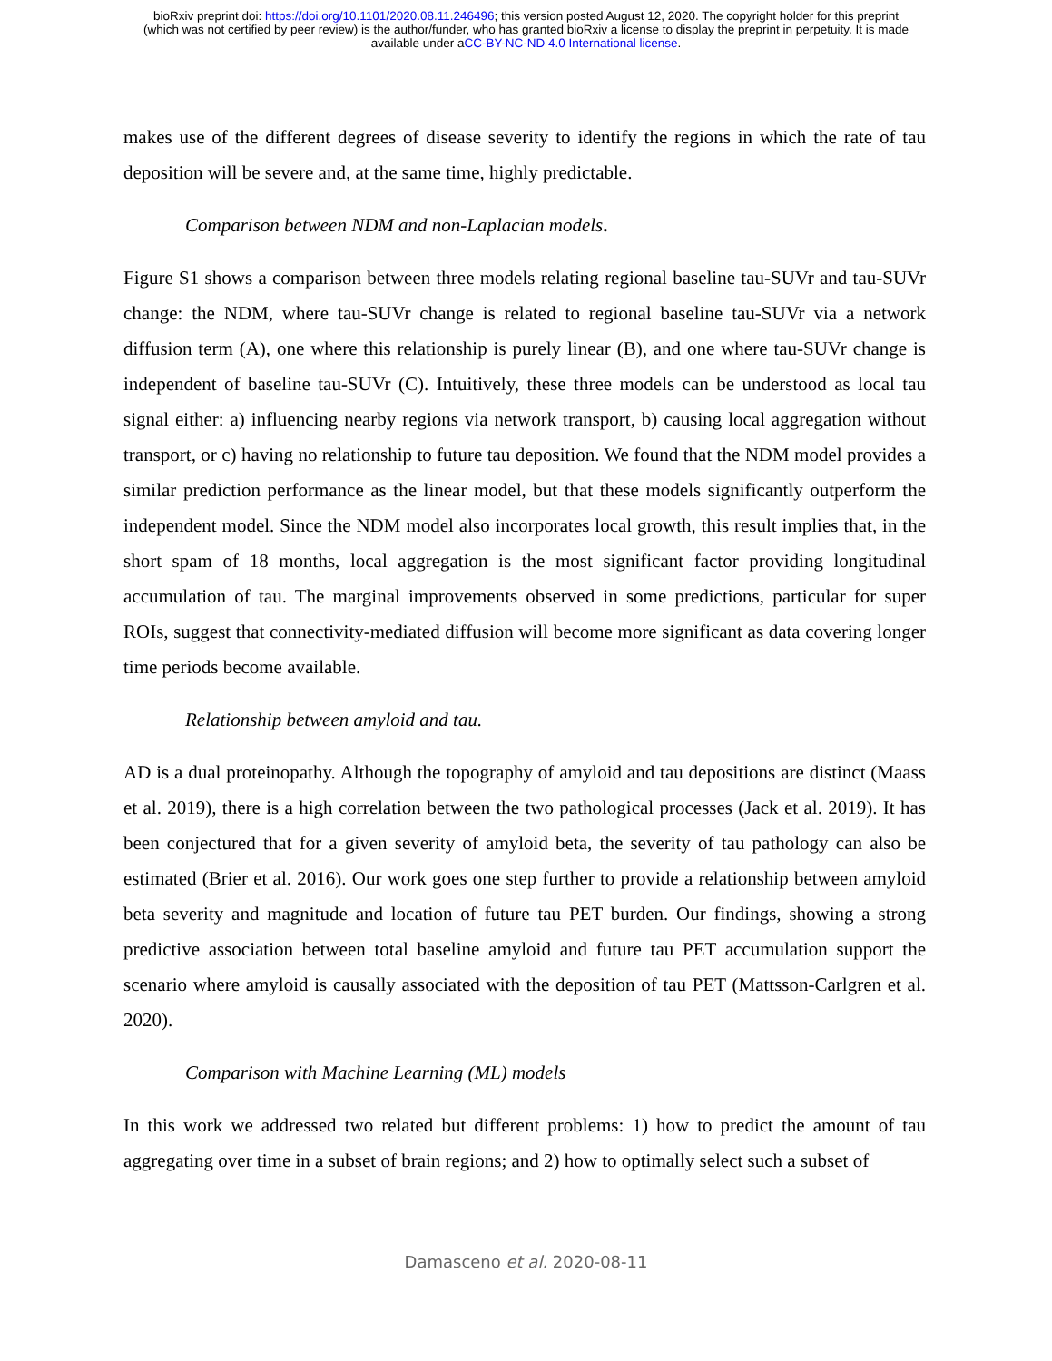bioRxiv preprint doi: https://doi.org/10.1101/2020.08.11.246496; this version posted August 12, 2020. The copyright holder for this preprint
(which was not certified by peer review) is the author/funder, who has granted bioRxiv a license to display the preprint in perpetuity. It is made
available under aCC-BY-NC-ND 4.0 International license.
makes use of the different degrees of disease severity to identify the regions in which the rate of tau deposition will be severe and, at the same time, highly predictable.
Comparison between NDM and non-Laplacian models.
Figure S1 shows a comparison between three models relating regional baseline tau-SUVr and tau-SUVr change: the NDM, where tau-SUVr change is related to regional baseline tau-SUVr via a network diffusion term (A), one where this relationship is purely linear (B), and one where tau-SUVr change is independent of baseline tau-SUVr (C). Intuitively, these three models can be understood as local tau signal either: a) influencing nearby regions via network transport, b) causing local aggregation without transport, or c) having no relationship to future tau deposition. We found that the NDM model provides a similar prediction performance as the linear model, but that these models significantly outperform the independent model. Since the NDM model also incorporates local growth, this result implies that, in the short spam of 18 months, local aggregation is the most significant factor providing longitudinal accumulation of tau. The marginal improvements observed in some predictions, particular for super ROIs, suggest that connectivity-mediated diffusion will become more significant as data covering longer time periods become available.
Relationship between amyloid and tau.
AD is a dual proteinopathy. Although the topography of amyloid and tau depositions are distinct (Maass et al. 2019), there is a high correlation between the two pathological processes (Jack et al. 2019). It has been conjectured that for a given severity of amyloid beta, the severity of tau pathology can also be estimated (Brier et al. 2016). Our work goes one step further to provide a relationship between amyloid beta severity and magnitude and location of future tau PET burden. Our findings, showing a strong predictive association between total baseline amyloid and future tau PET accumulation support the scenario where amyloid is causally associated with the deposition of tau PET (Mattsson-Carlgren et al. 2020).
Comparison with Machine Learning (ML) models
In this work we addressed two related but different problems: 1) how to predict the amount of tau aggregating over time in a subset of brain regions; and 2) how to optimally select such a subset of
Damasceno et al. 2020-08-11